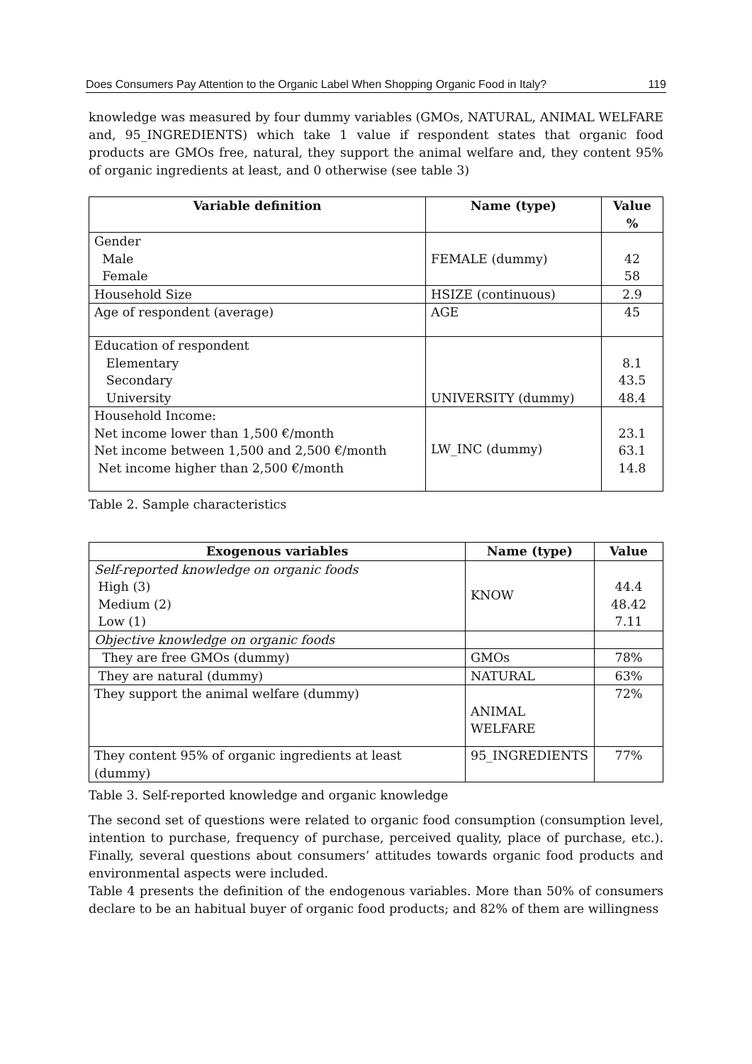Does Consumers Pay Attention to the Organic Label When Shopping Organic Food in Italy? 119
knowledge was measured by four dummy variables (GMOs, NATURAL, ANIMAL WELFARE and, 95_INGREDIENTS) which take 1 value if respondent states that organic food products are GMOs free, natural, they support the animal welfare and, they content 95% of organic ingredients at least, and 0 otherwise (see table 3)
| Variable definition | Name (type) | Value % |
| --- | --- | --- |
| Gender Male Female | FEMALE (dummy) | 42 58 |
| Household Size | HSIZE (continuous) | 2.9 |
| Age of respondent (average) | AGE | 45 |
| Education of respondent Elementary Secondary University | UNIVERSITY (dummy) | 8.1 43.5 48.4 |
| Household Income: Net income lower than 1,500 €/month Net income between 1,500 and 2,500 €/month Net income higher than 2,500 €/month | LW_INC (dummy) | 23.1 63.1 14.8 |
Table 2. Sample characteristics
| Exogenous variables | Name (type) | Value |
| --- | --- | --- |
| Self-reported knowledge on organic foods High (3) Medium (2) Low (1) | KNOW | 44.4 48.42 7.11 |
| Objective knowledge on organic foods | | |
| They are free GMOs (dummy) | GMOs | 78% |
| They are natural (dummy) | NATURAL | 63% |
| They support the animal welfare (dummy) | ANIMAL WELFARE | 72% |
| They content 95% of organic ingredients at least (dummy) | 95_INGREDIENTS | 77% |
Table 3. Self-reported knowledge and organic knowledge
The second set of questions were related to organic food consumption (consumption level, intention to purchase, frequency of purchase, perceived quality, place of purchase, etc.). Finally, several questions about consumers’ attitudes towards organic food products and environmental aspects were included.
Table 4 presents the definition of the endogenous variables. More than 50% of consumers declare to be an habitual buyer of organic food products; and 82% of them are willingness